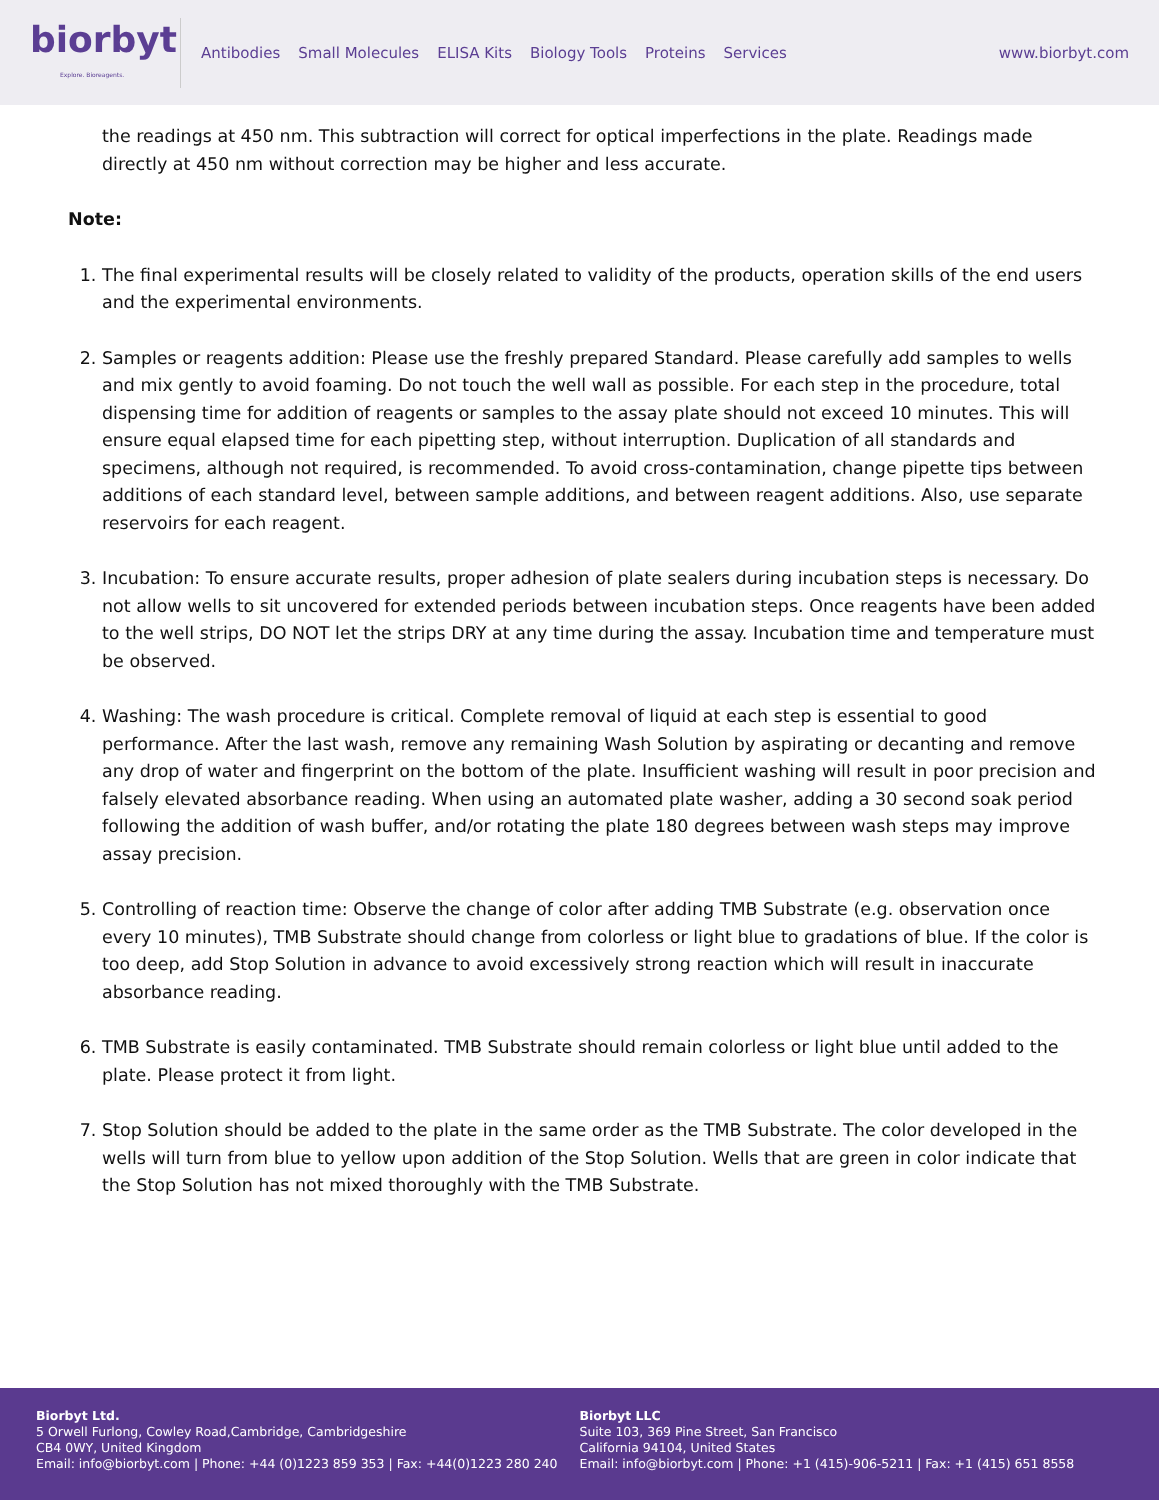biorbyt
Explore. Bioreagents.
Antibodies Small Molecules ELISA Kits Biology Tools Proteins Services
www.biorbyt.com
the readings at 450 nm. This subtraction will correct for optical imperfections in the plate. Readings made directly at 450 nm without correction may be higher and less accurate.
Note:
1. The final experimental results will be closely related to validity of the products, operation skills of the end users and the experimental environments.
2. Samples or reagents addition: Please use the freshly prepared Standard. Please carefully add samples to wells and mix gently to avoid foaming. Do not touch the well wall as possible. For each step in the procedure, total dispensing time for addition of reagents or samples to the assay plate should not exceed 10 minutes. This will ensure equal elapsed time for each pipetting step, without interruption. Duplication of all standards and specimens, although not required, is recommended. To avoid cross-contamination, change pipette tips between additions of each standard level, between sample additions, and between reagent additions. Also, use separate reservoirs for each reagent.
3. Incubation: To ensure accurate results, proper adhesion of plate sealers during incubation steps is necessary. Do not allow wells to sit uncovered for extended periods between incubation steps. Once reagents have been added to the well strips, DO NOT let the strips DRY at any time during the assay. Incubation time and temperature must be observed.
4. Washing: The wash procedure is critical. Complete removal of liquid at each step is essential to good performance. After the last wash, remove any remaining Wash Solution by aspirating or decanting and remove any drop of water and fingerprint on the bottom of the plate. Insufficient washing will result in poor precision and falsely elevated absorbance reading. When using an automated plate washer, adding a 30 second soak period following the addition of wash buffer, and/or rotating the plate 180 degrees between wash steps may improve assay precision.
5. Controlling of reaction time: Observe the change of color after adding TMB Substrate (e.g. observation once every 10 minutes), TMB Substrate should change from colorless or light blue to gradations of blue. If the color is too deep, add Stop Solution in advance to avoid excessively strong reaction which will result in inaccurate absorbance reading.
6. TMB Substrate is easily contaminated. TMB Substrate should remain colorless or light blue until added to the plate. Please protect it from light.
7. Stop Solution should be added to the plate in the same order as the TMB Substrate. The color developed in the wells will turn from blue to yellow upon addition of the Stop Solution. Wells that are green in color indicate that the Stop Solution has not mixed thoroughly with the TMB Substrate.
Biorbyt Ltd.
5 Orwell Furlong, Cowley Road,Cambridge, Cambridgeshire
CB4 0WY, United Kingdom
Email: info@biorbyt.com | Phone: +44 (0)1223 859 353 | Fax: +44(0)1223 280 240
Biorbyt LLC
Suite 103, 369 Pine Street, San Francisco
California 94104, United States
Email: info@biorbyt.com | Phone: +1 (415)-906-5211 | Fax: +1 (415) 651 8558